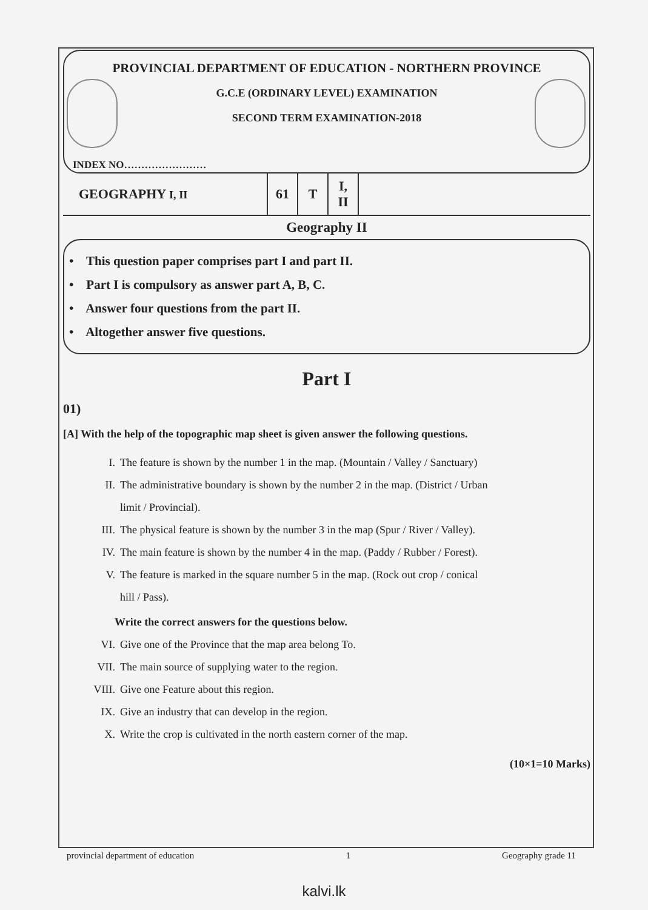PROVINCIAL DEPARTMENT OF EDUCATION - NORTHERN PROVINCE
G.C.E (ORDINARY LEVEL) EXAMINATION
SECOND TERM EXAMINATION-2018
INDEX NO……………………
| GEOGRAPHY I, II | 61 | T | I, II | |
Geography II
• This question paper comprises part I and part II.
• Part I is compulsory as answer part A, B, C.
• Answer four questions from the part II.
• Altogether answer five questions.
Part I
01)
[A] With the help of the topographic map sheet is given answer the following questions.
I. The feature is shown by the number 1 in the map. (Mountain / Valley / Sanctuary)
II. The administrative boundary is shown by the number 2 in the map. (District / Urban
limit / Provincial).
III. The physical feature is shown by the number 3 in the map (Spur / River / Valley).
IV. The main feature is shown by the number 4 in the map. (Paddy / Rubber / Forest).
V. The feature is marked in the square number 5 in the map. (Rock out crop / conical
hill / Pass).
Write the correct answers for the questions below.
VI. Give one of the Province that the map area belong To.
VII. The main source of supplying water to the region.
VIII. Give one Feature about this region.
IX. Give an industry that can develop in the region.
X. Write the crop is cultivated in the north eastern corner of the map.
(10×1=10 Marks)
provincial department of education 1 Geography grade 11
kalvi.lk